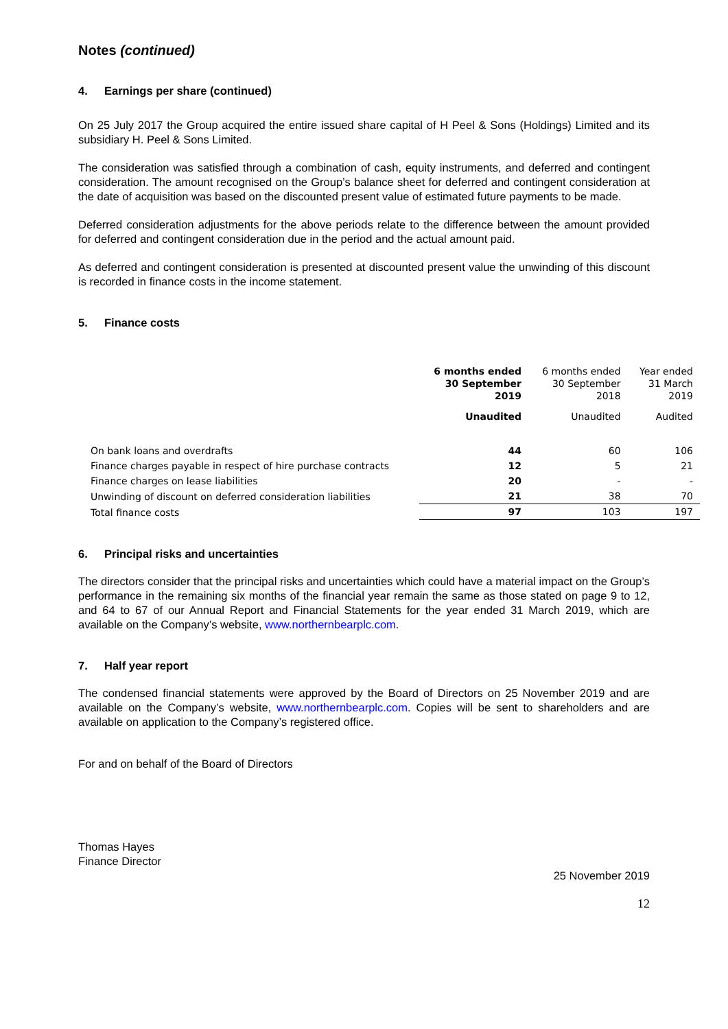Notes (continued)
4. Earnings per share (continued)
On 25 July 2017 the Group acquired the entire issued share capital of H Peel & Sons (Holdings) Limited and its subsidiary H. Peel & Sons Limited.
The consideration was satisfied through a combination of cash, equity instruments, and deferred and contingent consideration. The amount recognised on the Group’s balance sheet for deferred and contingent consideration at the date of acquisition was based on the discounted present value of estimated future payments to be made.
Deferred consideration adjustments for the above periods relate to the difference between the amount provided for deferred and contingent consideration due in the period and the actual amount paid.
As deferred and contingent consideration is presented at discounted present value the unwinding of this discount is recorded in finance costs in the income statement.
5. Finance costs
| | 6 months ended 30 September 2019 | 6 months ended 30 September 2018 | Year ended 31 March 2019 |
| --- | --- | --- | --- |
| | Unaudited | Unaudited | Audited |
| On bank loans and overdrafts | 44 | 60 | 106 |
| Finance charges payable in respect of hire purchase contracts | 12 | 5 | 21 |
| Finance charges on lease liabilities | 20 | - | - |
| Unwinding of discount on deferred consideration liabilities | 21 | 38 | 70 |
| Total finance costs | 97 | 103 | 197 |
6. Principal risks and uncertainties
The directors consider that the principal risks and uncertainties which could have a material impact on the Group’s performance in the remaining six months of the financial year remain the same as those stated on page 9 to 12, and 64 to 67 of our Annual Report and Financial Statements for the year ended 31 March 2019, which are available on the Company’s website, www.northernbearplc.com.
7. Half year report
The condensed financial statements were approved by the Board of Directors on 25 November 2019 and are available on the Company’s website, www.northernbearplc.com. Copies will be sent to shareholders and are available on application to the Company’s registered office.
For and on behalf of the Board of Directors
Thomas Hayes
Finance Director
25 November 2019
12